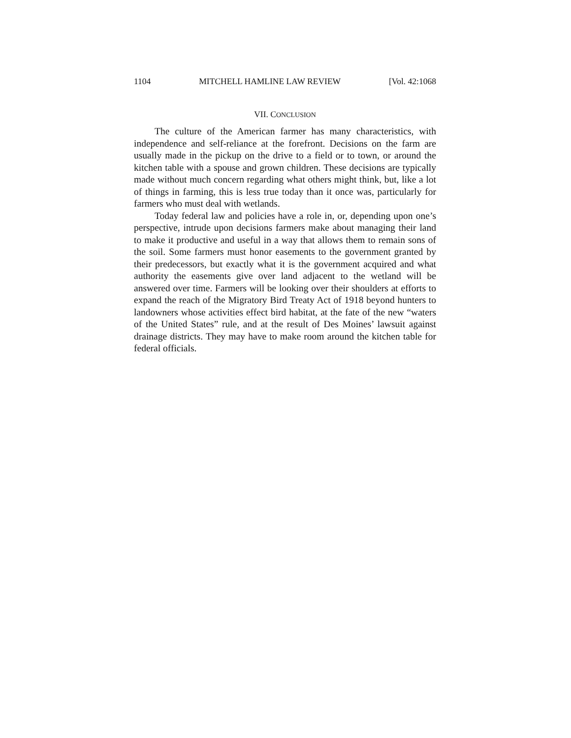1104 MITCHELL HAMLINE LAW REVIEW [Vol. 42:1068
VII. CONCLUSION
The culture of the American farmer has many characteristics, with independence and self-reliance at the forefront. Decisions on the farm are usually made in the pickup on the drive to a field or to town, or around the kitchen table with a spouse and grown children. These decisions are typically made without much concern regarding what others might think, but, like a lot of things in farming, this is less true today than it once was, particularly for farmers who must deal with wetlands.
Today federal law and policies have a role in, or, depending upon one’s perspective, intrude upon decisions farmers make about managing their land to make it productive and useful in a way that allows them to remain sons of the soil. Some farmers must honor easements to the government granted by their predecessors, but exactly what it is the government acquired and what authority the easements give over land adjacent to the wetland will be answered over time. Farmers will be looking over their shoulders at efforts to expand the reach of the Migratory Bird Treaty Act of 1918 beyond hunters to landowners whose activities effect bird habitat, at the fate of the new “waters of the United States” rule, and at the result of Des Moines’ lawsuit against drainage districts. They may have to make room around the kitchen table for federal officials.